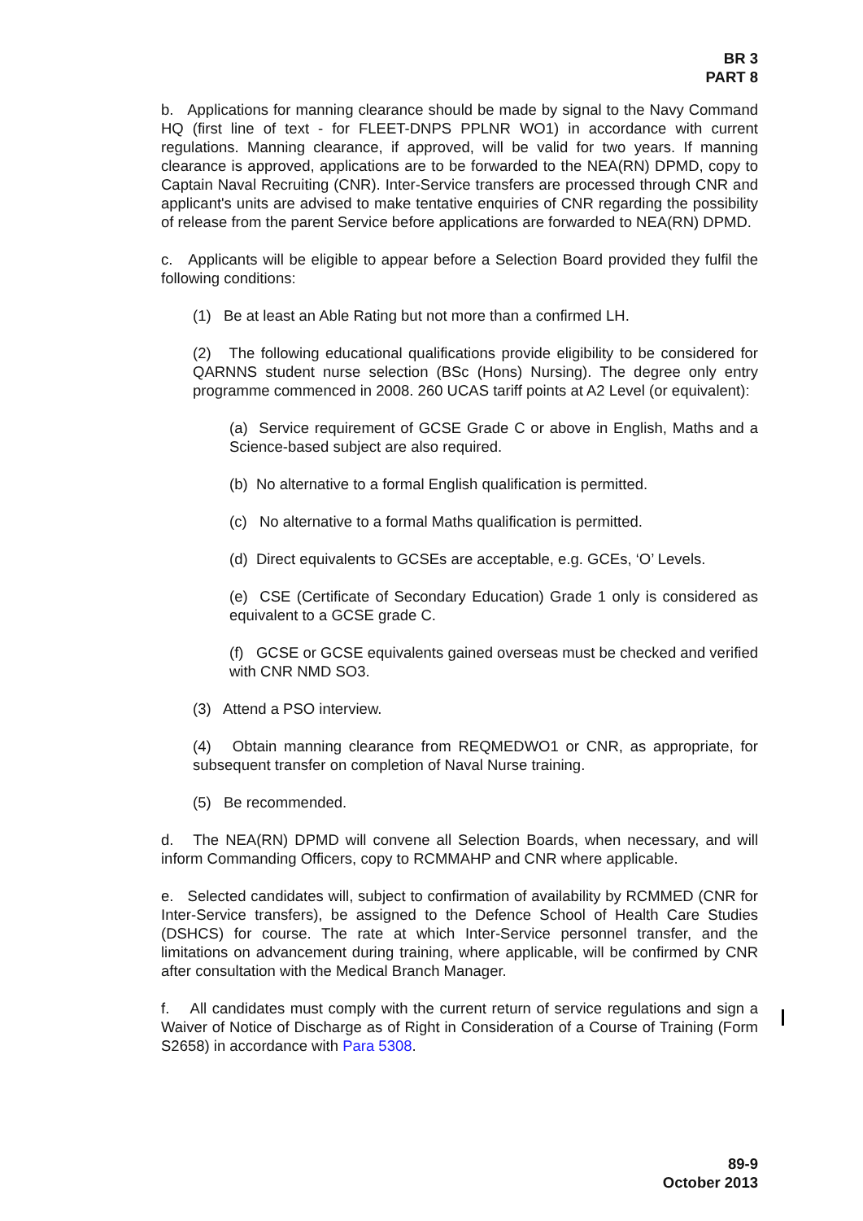BR 3
PART 8
b. Applications for manning clearance should be made by signal to the Navy Command HQ (first line of text - for FLEET-DNPS PPLNR WO1) in accordance with current regulations. Manning clearance, if approved, will be valid for two years. If manning clearance is approved, applications are to be forwarded to the NEA(RN) DPMD, copy to Captain Naval Recruiting (CNR). Inter-Service transfers are processed through CNR and applicant's units are advised to make tentative enquiries of CNR regarding the possibility of release from the parent Service before applications are forwarded to NEA(RN) DPMD.
c. Applicants will be eligible to appear before a Selection Board provided they fulfil the following conditions:
(1) Be at least an Able Rating but not more than a confirmed LH.
(2) The following educational qualifications provide eligibility to be considered for QARNNS student nurse selection (BSc (Hons) Nursing). The degree only entry programme commenced in 2008. 260 UCAS tariff points at A2 Level (or equivalent):
(a) Service requirement of GCSE Grade C or above in English, Maths and a Science-based subject are also required.
(b) No alternative to a formal English qualification is permitted.
(c) No alternative to a formal Maths qualification is permitted.
(d) Direct equivalents to GCSEs are acceptable, e.g. GCEs, ‘O’ Levels.
(e) CSE (Certificate of Secondary Education) Grade 1 only is considered as equivalent to a GCSE grade C.
(f) GCSE or GCSE equivalents gained overseas must be checked and verified with CNR NMD SO3.
(3) Attend a PSO interview.
(4) Obtain manning clearance from REQMEDWO1 or CNR, as appropriate, for subsequent transfer on completion of Naval Nurse training.
(5) Be recommended.
d. The NEA(RN) DPMD will convene all Selection Boards, when necessary, and will inform Commanding Officers, copy to RCMMAHP and CNR where applicable.
e. Selected candidates will, subject to confirmation of availability by RCMMED (CNR for Inter-Service transfers), be assigned to the Defence School of Health Care Studies (DSHCS) for course. The rate at which Inter-Service personnel transfer, and the limitations on advancement during training, where applicable, will be confirmed by CNR after consultation with the Medical Branch Manager.
f. All candidates must comply with the current return of service regulations and sign a Waiver of Notice of Discharge as of Right in Consideration of a Course of Training (Form S2658) in accordance with Para 5308.
89-9
October 2013